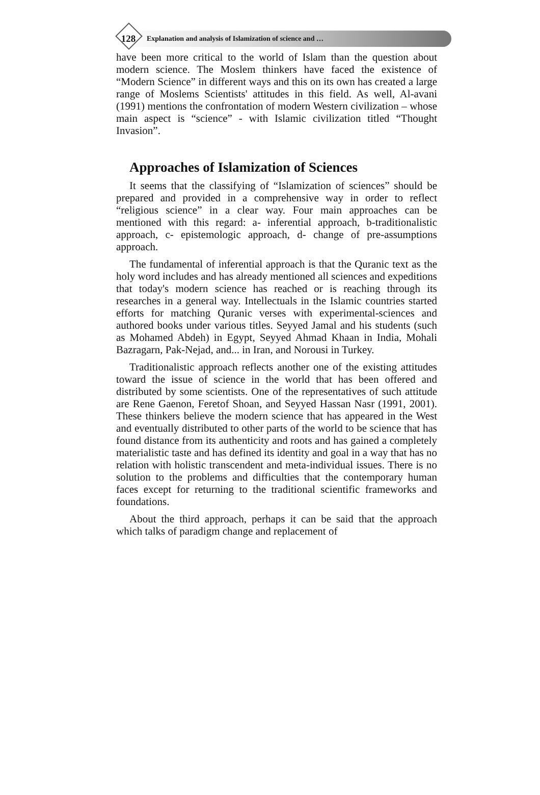128 Explanation and analysis of Islamization of science and …
have been more critical to the world of Islam than the question about modern science. The Moslem thinkers have faced the existence of “Modern Science” in different ways and this on its own has created a large range of Moslems Scientists' attitudes in this field. As well, Al-avani (1991) mentions the confrontation of modern Western civilization – whose main aspect is “science” - with Islamic civilization titled “Thought Invasion”.
Approaches of Islamization of Sciences
It seems that the classifying of “Islamization of sciences” should be prepared and provided in a comprehensive way in order to reflect “religious science” in a clear way. Four main approaches can be mentioned with this regard: a- inferential approach, b-traditionalistic approach, c- epistemologic approach, d- change of pre-assumptions approach.
The fundamental of inferential approach is that the Quranic text as the holy word includes and has already mentioned all sciences and expeditions that today's modern science has reached or is reaching through its researches in a general way. Intellectuals in the Islamic countries started efforts for matching Quranic verses with experimental-sciences and authored books under various titles. Seyyed Jamal and his students (such as Mohamed Abdeh) in Egypt, Seyyed Ahmad Khaan in India, Mohali Bazragarn, Pak-Nejad, and... in Iran, and Norousi in Turkey.
Traditionalistic approach reflects another one of the existing attitudes toward the issue of science in the world that has been offered and distributed by some scientists. One of the representatives of such attitude are Rene Gaenon, Feretof Shoan, and Seyyed Hassan Nasr (1991, 2001). These thinkers believe the modern science that has appeared in the West and eventually distributed to other parts of the world to be science that has found distance from its authenticity and roots and has gained a completely materialistic taste and has defined its identity and goal in a way that has no relation with holistic transcendent and meta-individual issues. There is no solution to the problems and difficulties that the contemporary human faces except for returning to the traditional scientific frameworks and foundations.
About the third approach, perhaps it can be said that the approach which talks of paradigm change and replacement of